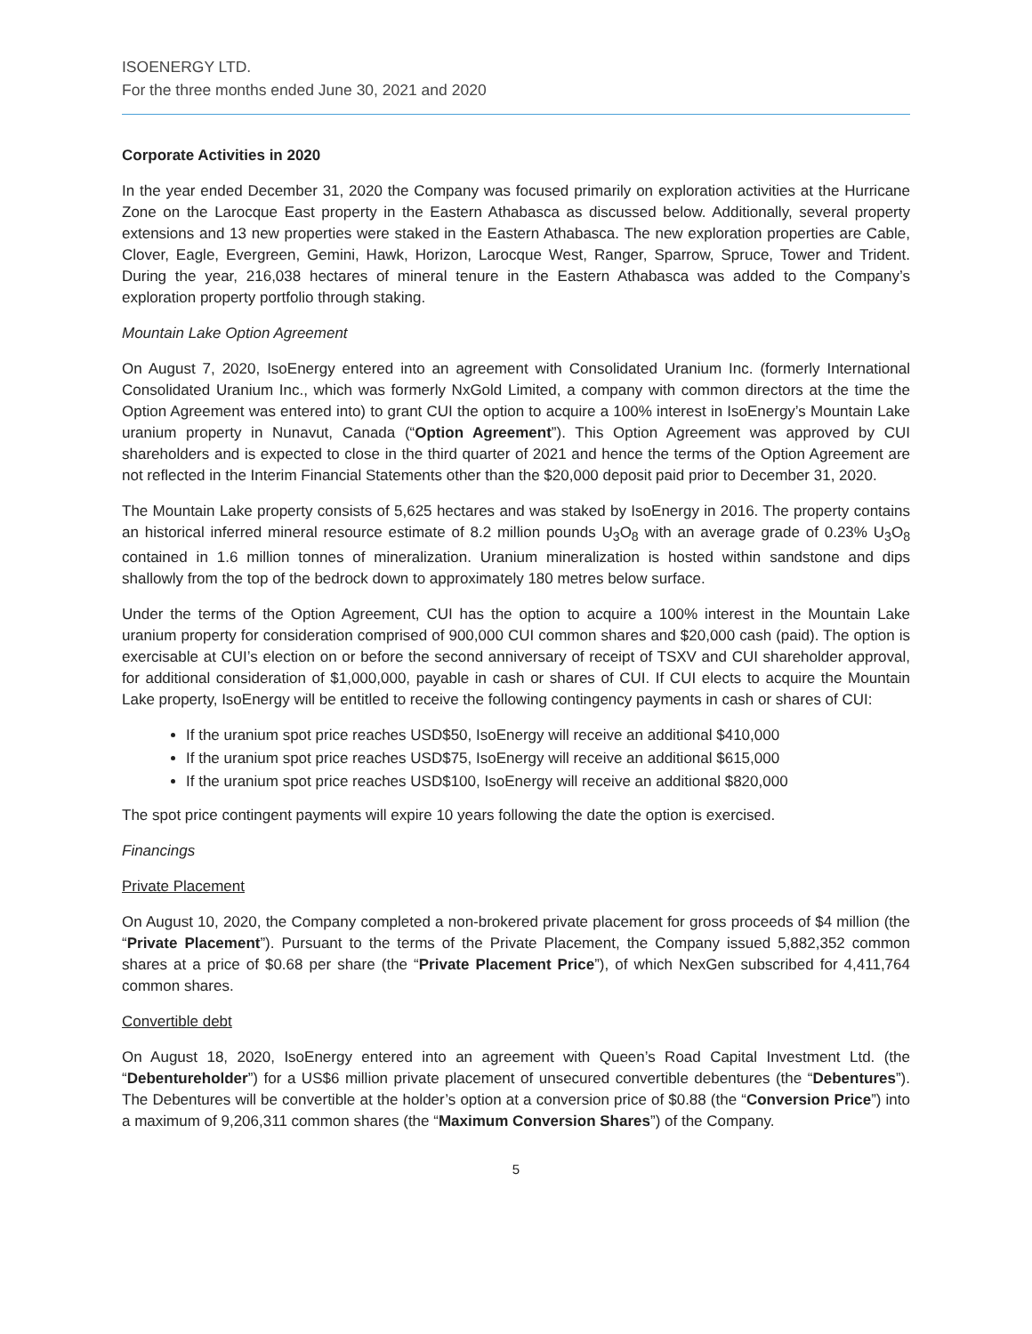ISOENERGY LTD.
For the three months ended June 30, 2021 and 2020
Corporate Activities in 2020
In the year ended December 31, 2020 the Company was focused primarily on exploration activities at the Hurricane Zone on the Larocque East property in the Eastern Athabasca as discussed below. Additionally, several property extensions and 13 new properties were staked in the Eastern Athabasca. The new exploration properties are Cable, Clover, Eagle, Evergreen, Gemini, Hawk, Horizon, Larocque West, Ranger, Sparrow, Spruce, Tower and Trident. During the year, 216,038 hectares of mineral tenure in the Eastern Athabasca was added to the Company’s exploration property portfolio through staking.
Mountain Lake Option Agreement
On August 7, 2020, IsoEnergy entered into an agreement with Consolidated Uranium Inc. (formerly International Consolidated Uranium Inc., which was formerly NxGold Limited, a company with common directors at the time the Option Agreement was entered into) to grant CUI the option to acquire a 100% interest in IsoEnergy’s Mountain Lake uranium property in Nunavut, Canada (“Option Agreement”). This Option Agreement was approved by CUI shareholders and is expected to close in the third quarter of 2021 and hence the terms of the Option Agreement are not reflected in the Interim Financial Statements other than the $20,000 deposit paid prior to December 31, 2020.
The Mountain Lake property consists of 5,625 hectares and was staked by IsoEnergy in 2016. The property contains an historical inferred mineral resource estimate of 8.2 million pounds U<sub>3</sub>O<sub>8</sub> with an average grade of 0.23% U<sub>3</sub>O<sub>8</sub> contained in 1.6 million tonnes of mineralization. Uranium mineralization is hosted within sandstone and dips shallowly from the top of the bedrock down to approximately 180 metres below surface.
Under the terms of the Option Agreement, CUI has the option to acquire a 100% interest in the Mountain Lake uranium property for consideration comprised of 900,000 CUI common shares and $20,000 cash (paid). The option is exercisable at CUI’s election on or before the second anniversary of receipt of TSXV and CUI shareholder approval, for additional consideration of $1,000,000, payable in cash or shares of CUI. If CUI elects to acquire the Mountain Lake property, IsoEnergy will be entitled to receive the following contingency payments in cash or shares of CUI:
If the uranium spot price reaches USD$50, IsoEnergy will receive an additional $410,000
If the uranium spot price reaches USD$75, IsoEnergy will receive an additional $615,000
If the uranium spot price reaches USD$100, IsoEnergy will receive an additional $820,000
The spot price contingent payments will expire 10 years following the date the option is exercised.
Financings
Private Placement
On August 10, 2020, the Company completed a non-brokered private placement for gross proceeds of $4 million (the “Private Placement”). Pursuant to the terms of the Private Placement, the Company issued 5,882,352 common shares at a price of $0.68 per share (the “Private Placement Price”), of which NexGen subscribed for 4,411,764 common shares.
Convertible debt
On August 18, 2020, IsoEnergy entered into an agreement with Queen’s Road Capital Investment Ltd. (the “Debentureholder”) for a US$6 million private placement of unsecured convertible debentures (the “Debentures”). The Debentures will be convertible at the holder’s option at a conversion price of $0.88 (the “Conversion Price”) into a maximum of 9,206,311 common shares (the “Maximum Conversion Shares”) of the Company.
5